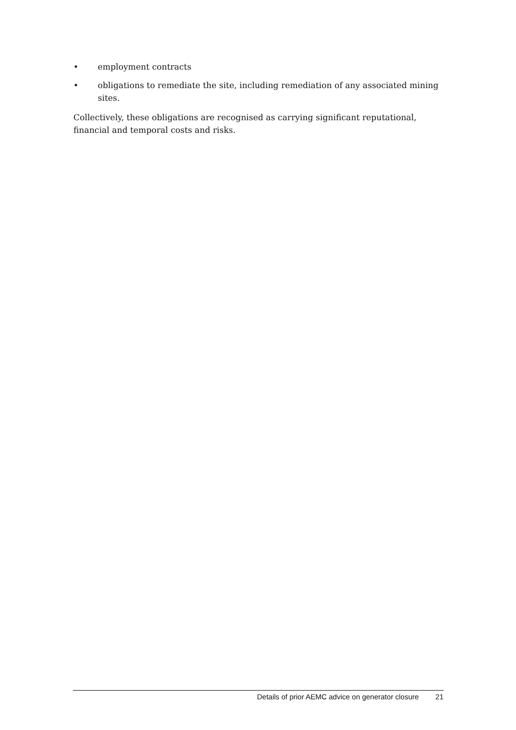• employment contracts
• obligations to remediate the site, including remediation of any associated mining sites.
Collectively, these obligations are recognised as carrying significant reputational, financial and temporal costs and risks.
Details of prior AEMC advice on generator closure 21